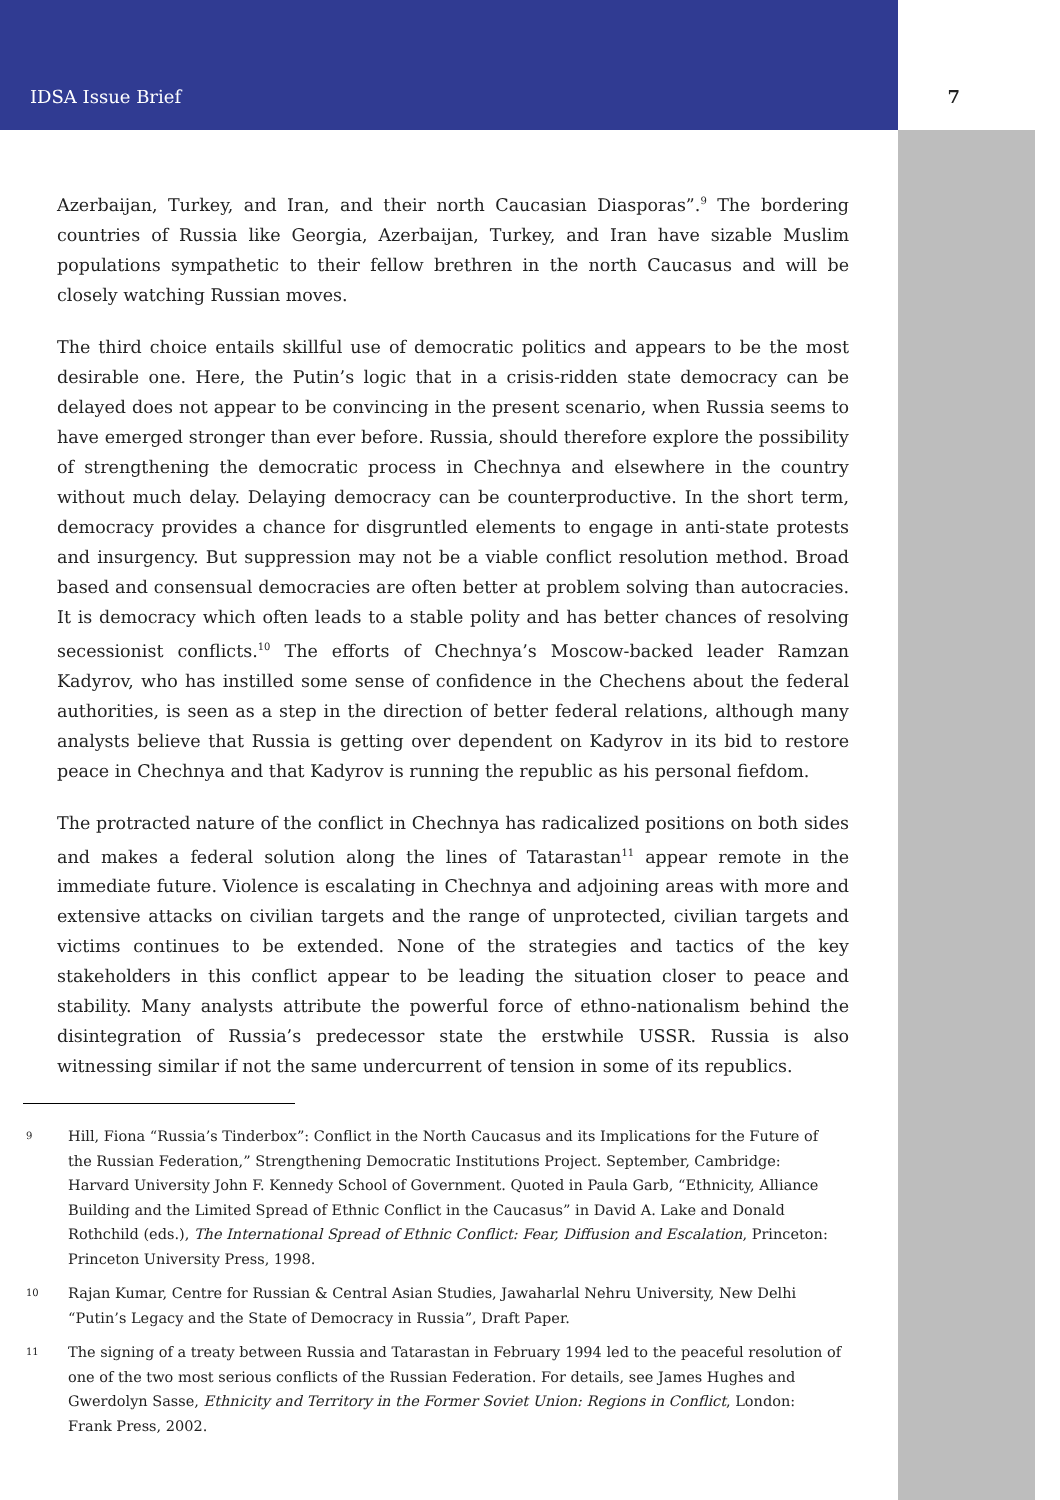IDSA Issue Brief 7
Azerbaijan, Turkey, and Iran, and their north Caucasian Diasporas”.<sup>9</sup> The bordering countries of Russia like Georgia, Azerbaijan, Turkey, and Iran have sizable Muslim populations sympathetic to their fellow brethren in the north Caucasus and will be closely watching Russian moves.
The third choice entails skillful use of democratic politics and appears to be the most desirable one. Here, the Putin’s logic that in a crisis-ridden state democracy can be delayed does not appear to be convincing in the present scenario, when Russia seems to have emerged stronger than ever before. Russia, should therefore explore the possibility of strengthening the democratic process in Chechnya and elsewhere in the country without much delay. Delaying democracy can be counterproductive. In the short term, democracy provides a chance for disgruntled elements to engage in anti-state protests and insurgency. But suppression may not be a viable conflict resolution method. Broad based and consensual democracies are often better at problem solving than autocracies. It is democracy which often leads to a stable polity and has better chances of resolving secessionist conflicts.<sup>10</sup> The efforts of Chechnya’s Moscow-backed leader Ramzan Kadyrov, who has instilled some sense of confidence in the Chechens about the federal authorities, is seen as a step in the direction of better federal relations, although many analysts believe that Russia is getting over dependent on Kadyrov in its bid to restore peace in Chechnya and that Kadyrov is running the republic as his personal fiefdom.
The protracted nature of the conflict in Chechnya has radicalized positions on both sides and makes a federal solution along the lines of Tatarastan<sup>11</sup> appear remote in the immediate future. Violence is escalating in Chechnya and adjoining areas with more and extensive attacks on civilian targets and the range of unprotected, civilian targets and victims continues to be extended. None of the strategies and tactics of the key stakeholders in this conflict appear to be leading the situation closer to peace and stability. Many analysts attribute the powerful force of ethno-nationalism behind the disintegration of Russia’s predecessor state the erstwhile USSR. Russia is also witnessing similar if not the same undercurrent of tension in some of its republics.
9 Hill, Fiona “Russia’s Tinderbox”: Conflict in the North Caucasus and its Implications for the Future of the Russian Federation,” Strengthening Democratic Institutions Project. September, Cambridge: Harvard University John F. Kennedy School of Government. Quoted in Paula Garb, “Ethnicity, Alliance Building and the Limited Spread of Ethnic Conflict in the Caucasus” in David A. Lake and Donald Rothchild (eds.), The International Spread of Ethnic Conflict: Fear, Diffusion and Escalation, Princeton: Princeton University Press, 1998.
10 Rajan Kumar, Centre for Russian & Central Asian Studies, Jawaharlal Nehru University, New Delhi “Putin’s Legacy and the State of Democracy in Russia”, Draft Paper.
11 The signing of a treaty between Russia and Tatarastan in February 1994 led to the peaceful resolution of one of the two most serious conflicts of the Russian Federation. For details, see James Hughes and Gwerdolyn Sasse, Ethnicity and Territory in the Former Soviet Union: Regions in Conflict, London: Frank Press, 2002.